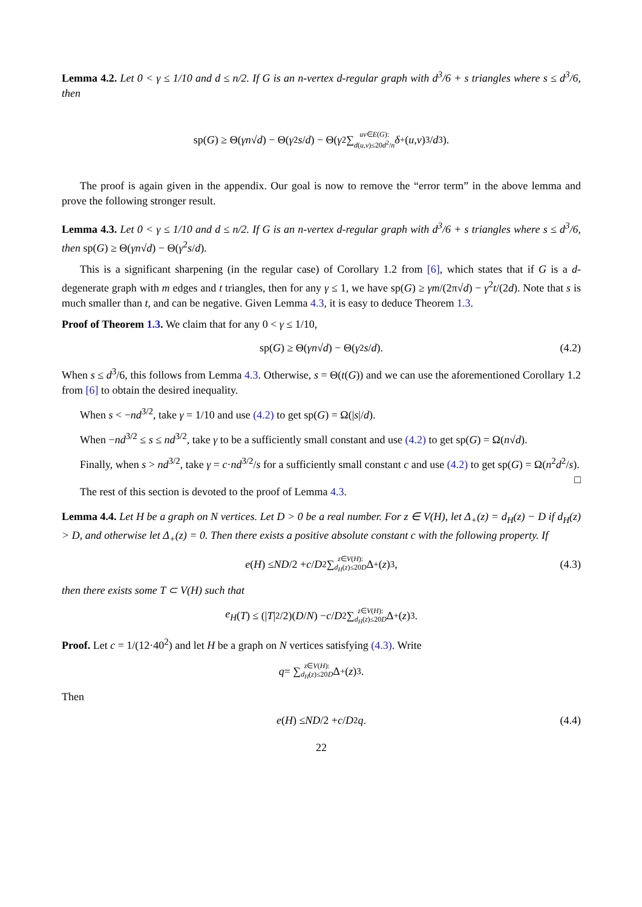Lemma 4.2. Let 0 < γ ≤ 1/10 and d ≤ n/2. If G is an n-vertex d-regular graph with d<sup>3</sup>/6 + s triangles where s ≤ d<sup>3</sup>/6, then
sp(G) ≥ Θ(γn √ d) − Θ(γ<sup>2</sup> s / d) − Θ( γ<sup>2</sup> ∑ uv∈E(G):
d(u,v)≤20d<sup>2</sup>/n δ<sub>+</sub>(u,v)<sup>3</sup>/ d<sup>3</sup> ).
The proof is again given in the appendix. Our goal is now to remove the “error term” in the above lemma and prove the following stronger result.
Lemma 4.3. Let 0 < γ ≤ 1/10 and d ≤ n/2. If G is an n-vertex d-regular graph with d<sup>3</sup>/6 + s triangles where s ≤ d<sup>3</sup>/6, then sp(G) ≥ Θ(γn√d) − Θ(γ<sup>2</sup>s/d).
This is a significant sharpening (in the regular case) of Corollary 1.2 from [6], which states that if G is a d-degenerate graph with m edges and t triangles, then for any γ ≤ 1, we have sp(G) ≥ γm/(2π√d) − γ<sup>2</sup>t/(2d). Note that s is much smaller than t, and can be negative. Given Lemma 4.3, it is easy to deduce Theorem 1.3.
Proof of Theorem 1.3. We claim that for any 0 < γ ≤ 1/10,
sp(G) ≥ Θ(γn √ d) − Θ(γ<sup>2</sup> s / d). (4.2)
When s ≤ d<sup>3</sup>/6, this follows from Lemma 4.3. Otherwise, s = Θ(t(G)) and we can use the aforementioned Corollary 1.2 from [6] to obtain the desired inequality.
When s < −nd<sup>3/2</sup>, take γ = 1/10 and use (4.2) to get sp(G) = Ω(|s|/d).
When −nd<sup>3/2</sup> ≤ s ≤ nd<sup>3/2</sup>, take γ to be a sufficiently small constant and use (4.2) to get sp(G) = Ω(n√d).
Finally, when s > nd<sup>3/2</sup>, take γ = c·nd<sup>3/2</sup>/s for a sufficiently small constant c and use (4.2) to get sp(G) = Ω(n<sup>2</sup>d<sup>2</sup>/s). □
The rest of this section is devoted to the proof of Lemma 4.3.
Lemma 4.4. Let H be a graph on N vertices. Let D > 0 be a real number. For z ∈ V(H), let Δ<sub>+</sub>(z) = d<sub>H</sub>(z) − D if d<sub>H</sub>(z) > D, and otherwise let Δ<sub>+</sub>(z) = 0. Then there exists a positive absolute constant c with the following property. If
e (H) ≤ ND /2 + c / D<sup>2</sup> ∑ z∈V(H):
d<sub>H</sub>(z)≤20D Δ<sub>+</sub>(z)<sup>3</sup>, (4.3)
then there exists some T ⊂ V(H) such that
e<sub>H</sub> (T) ≤ (| T |<sup>2</sup>/2)(D / N) − c / D<sup>2</sup> ∑ z∈V(H):
d<sub>H</sub>(z)≤20D Δ<sub>+</sub>(z)<sup>3</sup>.
Proof. Let c = 1/(12·40<sup>2</sup>) and let H be a graph on N vertices satisfying (4.3). Write
q = ∑ z∈V(H):
d<sub>H</sub>(z)≤20D Δ<sub>+</sub>(z)<sup>3</sup>.
Then
e (H) ≤ ND /2 + c / D<sup>2</sup> q. (4.4)
22